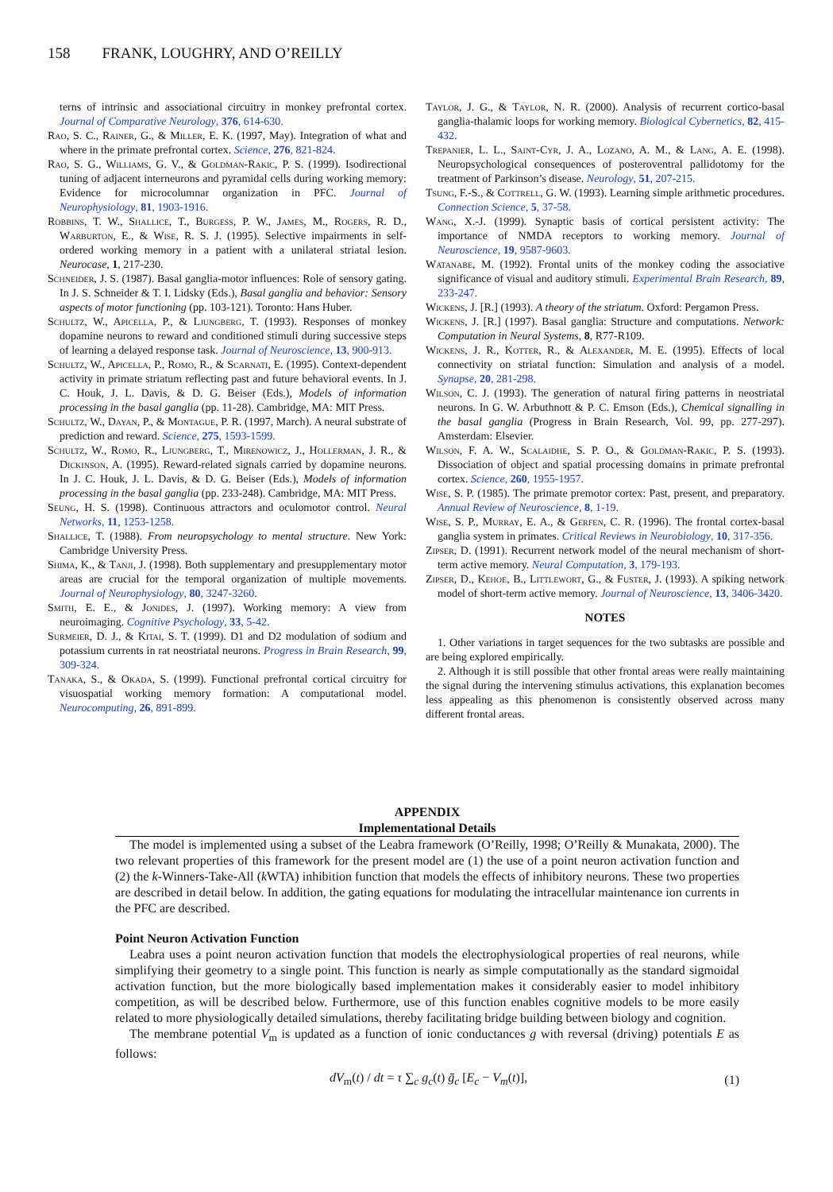158 FRANK, LOUGHRY, AND O’REILLY
terns of intrinsic and associational circuitry in monkey prefrontal cortex. Journal of Comparative Neurology, 376, 614-630.
Rao, S. C., Rainer, G., & Miller, E. K. (1997, May). Integration of what and where in the primate prefrontal cortex. Science, 276, 821-824.
Rao, S. G., Williams, G. V., & Goldman-Rakic, P. S. (1999). Isodirectional tuning of adjacent interneurons and pyramidal cells during working memory: Evidence for microcolumnar organization in PFC. Journal of Neurophysiology, 81, 1903-1916.
Robbins, T. W., Shallice, T., Burgess, P. W., James, M., Rogers, R. D., Warburton, E., & Wise, R. S. J. (1995). Selective impairments in self-ordered working memory in a patient with a unilateral striatal lesion. Neurocase, 1, 217-230.
Schneider, J. S. (1987). Basal ganglia-motor influences: Role of sensory gating. In J. S. Schneider & T. I. Lidsky (Eds.), Basal ganglia and behavior: Sensory aspects of motor functioning (pp. 103-121). Toronto: Hans Huber.
Schultz, W., Apicella, P., & Ljungberg, T. (1993). Responses of monkey dopamine neurons to reward and conditioned stimuli during successive steps of learning a delayed response task. Journal of Neuroscience, 13, 900-913.
Schultz, W., Apicella, P., Romo, R., & Scarnati, E. (1995). Context-dependent activity in primate striatum reflecting past and future behavioral events. In J. C. Houk, J. L. Davis, & D. G. Beiser (Eds.), Models of information processing in the basal ganglia (pp. 11-28). Cambridge, MA: MIT Press.
Schultz, W., Dayan, P., & Montague, P. R. (1997, March). A neural substrate of prediction and reward. Science, 275, 1593-1599.
Schultz, W., Romo, R., Ljungberg, T., Mirenowicz, J., Hollerman, J. R., & Dickinson, A. (1995). Reward-related signals carried by dopamine neurons. In J. C. Houk, J. L. Davis, & D. G. Beiser (Eds.), Models of information processing in the basal ganglia (pp. 233-248). Cambridge, MA: MIT Press.
Seung, H. S. (1998). Continuous attractors and oculomotor control. Neural Networks, 11, 1253-1258.
Shallice, T. (1988). From neuropsychology to mental structure. New York: Cambridge University Press.
Shima, K., & Tanji, J. (1998). Both supplementary and presupplementary motor areas are crucial for the temporal organization of multiple movements. Journal of Neurophysiology, 80, 3247-3260.
Smith, E. E., & Jonides, J. (1997). Working memory: A view from neuroimaging. Cognitive Psychology, 33, 5-42.
Surmeier, D. J., & Kitai, S. T. (1999). D1 and D2 modulation of sodium and potassium currents in rat neostriatal neurons. Progress in Brain Research, 99, 309-324.
Tanaka, S., & Okada, S. (1999). Functional prefrontal cortical circuitry for visuospatial working memory formation: A computational model. Neurocomputing, 26, 891-899.
Taylor, J. G., & Taylor, N. R. (2000). Analysis of recurrent cortico-basal ganglia-thalamic loops for working memory. Biological Cybernetics, 82, 415-432.
Trepanier, L. L., Saint-Cyr, J. A., Lozano, A. M., & Lang, A. E. (1998). Neuropsychological consequences of posteroventral pallidotomy for the treatment of Parkinson’s disease. Neurology, 51, 207-215.
Tsung, F.-S., & Cottrell, G. W. (1993). Learning simple arithmetic procedures. Connection Science, 5, 37-58.
Wang, X.-J. (1999). Synaptic basis of cortical persistent activity: The importance of NMDA receptors to working memory. Journal of Neuroscience, 19, 9587-9603.
Watanabe, M. (1992). Frontal units of the monkey coding the associative significance of visual and auditory stimuli. Experimental Brain Research, 89, 233-247.
Wickens, J. [R.] (1993). A theory of the striatum. Oxford: Pergamon Press.
Wickens, J. [R.] (1997). Basal ganglia: Structure and computations. Network: Computation in Neural Systems, 8, R77-R109.
Wickens, J. R., Kotter, R., & Alexander, M. E. (1995). Effects of local connectivity on striatal function: Simulation and analysis of a model. Synapse, 20, 281-298.
Wilson, C. J. (1993). The generation of natural firing patterns in neostriatal neurons. In G. W. Arbuthnott & P. C. Emson (Eds.), Chemical signalling in the basal ganglia (Progress in Brain Research, Vol. 99, pp. 277-297). Amsterdam: Elsevier.
Wilson, F. A. W., Scalaidhe, S. P. O., & Goldman-Rakic, P. S. (1993). Dissociation of object and spatial processing domains in primate prefrontal cortex. Science, 260, 1955-1957.
Wise, S. P. (1985). The primate premotor cortex: Past, present, and preparatory. Annual Review of Neuroscience, 8, 1-19.
Wise, S. P., Murray, E. A., & Gerfen, C. R. (1996). The frontal cortex-basal ganglia system in primates. Critical Reviews in Neurobiology, 10, 317-356.
Zipser, D. (1991). Recurrent network model of the neural mechanism of short-term active memory. Neural Computation, 3, 179-193.
Zipser, D., Kehoe, B., Littlewort, G., & Fuster, J. (1993). A spiking network model of short-term active memory. Journal of Neuroscience, 13, 3406-3420.
NOTES
1. Other variations in target sequences for the two subtasks are possible and are being explored empirically.
2. Although it is still possible that other frontal areas were really maintaining the signal during the intervening stimulus activations, this explanation becomes less appealing as this phenomenon is consistently observed across many different frontal areas.
APPENDIX
Implementational Details
The model is implemented using a subset of the Leabra framework (O’Reilly, 1998; O’Reilly & Munakata, 2000). The two relevant properties of this framework for the present model are (1) the use of a point neuron activation function and (2) the k-Winners-Take-All (k WTA) inhibition function that models the effects of inhibitory neurons. These two properties are described in detail below. In addition, the gating equations for modulating the intracellular maintenance ion currents in the PFC are described.
Point Neuron Activation Function
Leabra uses a point neuron activation function that models the electrophysiological properties of real neurons, while simplifying their geometry to a single point. This function is nearly as simple computationally as the standard sigmoidal activation function, but the more biologically based implementation makes it considerably easier to model inhibitory competition, as will be described below. Furthermore, use of this function enables cognitive models to be more easily related to more physiologically detailed simulations, thereby facilitating bridge building between biology and cognition.
The membrane potential V<sub>m</sub> is updated as a function of ionic conductances g with reversal (driving) potentials E as follows:
dV<sub>m</sub>(t) / dt = τ ∑<sub>c</sub> g<sub>c</sub>(t) ḡ<sub>c</sub> [E<sub>c</sub> − V<sub>m</sub>(t)], (1)